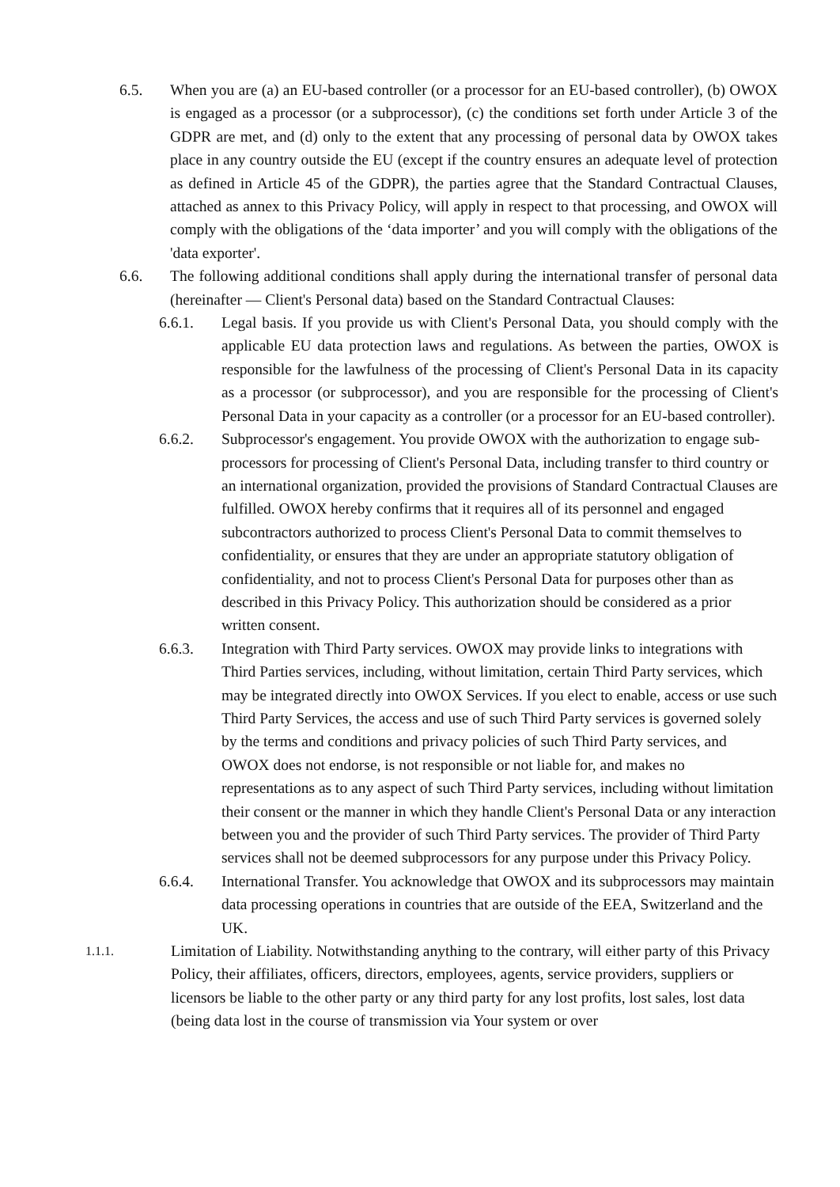6.5. When you are (a) an EU-based controller (or a processor for an EU-based controller), (b) OWOX is engaged as a processor (or a subprocessor), (c) the conditions set forth under Article 3 of the GDPR are met, and (d) only to the extent that any processing of personal data by OWOX takes place in any country outside the EU (except if the country ensures an adequate level of protection as defined in Article 45 of the GDPR), the parties agree that the Standard Contractual Clauses, attached as annex to this Privacy Policy, will apply in respect to that processing, and OWOX will comply with the obligations of the ‘data importer’ and you will comply with the obligations of the 'data exporter'.
6.6. The following additional conditions shall apply during the international transfer of personal data (hereinafter — Client's Personal data) based on the Standard Contractual Clauses:
6.6.1. Legal basis. If you provide us with Client's Personal Data, you should comply with the applicable EU data protection laws and regulations. As between the parties, OWOX is responsible for the lawfulness of the processing of Client's Personal Data in its capacity as a processor (or subprocessor), and you are responsible for the processing of Client's Personal Data in your capacity as a controller (or a processor for an EU-based controller).
6.6.2. Subprocessor's engagement. You provide OWOX with the authorization to engage sub-processors for processing of Client's Personal Data, including transfer to third country or an international organization, provided the provisions of Standard Contractual Clauses are fulfilled. OWOX hereby confirms that it requires all of its personnel and engaged subcontractors authorized to process Client's Personal Data to commit themselves to confidentiality, or ensures that they are under an appropriate statutory obligation of confidentiality, and not to process Client's Personal Data for purposes other than as described in this Privacy Policy. This authorization should be considered as a prior written consent.
6.6.3. Integration with Third Party services. OWOX may provide links to integrations with Third Parties services, including, without limitation, certain Third Party services, which may be integrated directly into OWOX Services. If you elect to enable, access or use such Third Party Services, the access and use of such Third Party services is governed solely by the terms and conditions and privacy policies of such Third Party services, and OWOX does not endorse, is not responsible or not liable for, and makes no representations as to any aspect of such Third Party services, including without limitation their consent or the manner in which they handle Client's Personal Data or any interaction between you and the provider of such Third Party services. The provider of Third Party services shall not be deemed subprocessors for any purpose under this Privacy Policy.
6.6.4. International Transfer. You acknowledge that OWOX and its subprocessors may maintain data processing operations in countries that are outside of the EEA, Switzerland and the UK.
1.1.1.
Limitation of Liability. Notwithstanding anything to the contrary, will either party of this Privacy Policy, their affiliates, officers, directors, employees, agents, service providers, suppliers or licensors be liable to the other party or any third party for any lost profits, lost sales, lost data (being data lost in the course of transmission via Your system or over